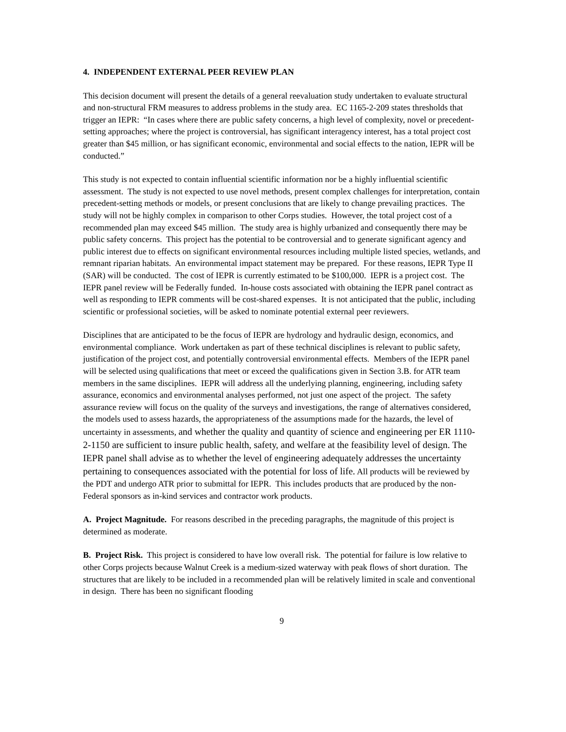4. INDEPENDENT EXTERNAL PEER REVIEW PLAN
This decision document will present the details of a general reevaluation study undertaken to evaluate structural and non-structural FRM measures to address problems in the study area. EC 1165-2-209 states thresholds that trigger an IEPR: “In cases where there are public safety concerns, a high level of complexity, novel or precedent-setting approaches; where the project is controversial, has significant interagency interest, has a total project cost greater than $45 million, or has significant economic, environmental and social effects to the nation, IEPR will be conducted.”
This study is not expected to contain influential scientific information nor be a highly influential scientific assessment. The study is not expected to use novel methods, present complex challenges for interpretation, contain precedent-setting methods or models, or present conclusions that are likely to change prevailing practices. The study will not be highly complex in comparison to other Corps studies. However, the total project cost of a recommended plan may exceed $45 million. The study area is highly urbanized and consequently there may be public safety concerns. This project has the potential to be controversial and to generate significant agency and public interest due to effects on significant environmental resources including multiple listed species, wetlands, and remnant riparian habitats. An environmental impact statement may be prepared. For these reasons, IEPR Type II (SAR) will be conducted. The cost of IEPR is currently estimated to be $100,000. IEPR is a project cost. The IEPR panel review will be Federally funded. In-house costs associated with obtaining the IEPR panel contract as well as responding to IEPR comments will be cost-shared expenses. It is not anticipated that the public, including scientific or professional societies, will be asked to nominate potential external peer reviewers.
Disciplines that are anticipated to be the focus of IEPR are hydrology and hydraulic design, economics, and environmental compliance. Work undertaken as part of these technical disciplines is relevant to public safety, justification of the project cost, and potentially controversial environmental effects. Members of the IEPR panel will be selected using qualifications that meet or exceed the qualifications given in Section 3.B. for ATR team members in the same disciplines. IEPR will address all the underlying planning, engineering, including safety assurance, economics and environmental analyses performed, not just one aspect of the project. The safety assurance review will focus on the quality of the surveys and investigations, the range of alternatives considered, the models used to assess hazards, the appropriateness of the assumptions made for the hazards, the level of uncertainty in assessments, and whether the quality and quantity of science and engineering per ER 1110-2-1150 are sufficient to insure public health, safety, and welfare at the feasibility level of design. The IEPR panel shall advise as to whether the level of engineering adequately addresses the uncertainty pertaining to consequences associated with the potential for loss of life. All products will be reviewed by the PDT and undergo ATR prior to submittal for IEPR. This includes products that are produced by the non-Federal sponsors as in-kind services and contractor work products.
A. Project Magnitude. For reasons described in the preceding paragraphs, the magnitude of this project is determined as moderate.
B. Project Risk. This project is considered to have low overall risk. The potential for failure is low relative to other Corps projects because Walnut Creek is a medium-sized waterway with peak flows of short duration. The structures that are likely to be included in a recommended plan will be relatively limited in scale and conventional in design. There has been no significant flooding
9